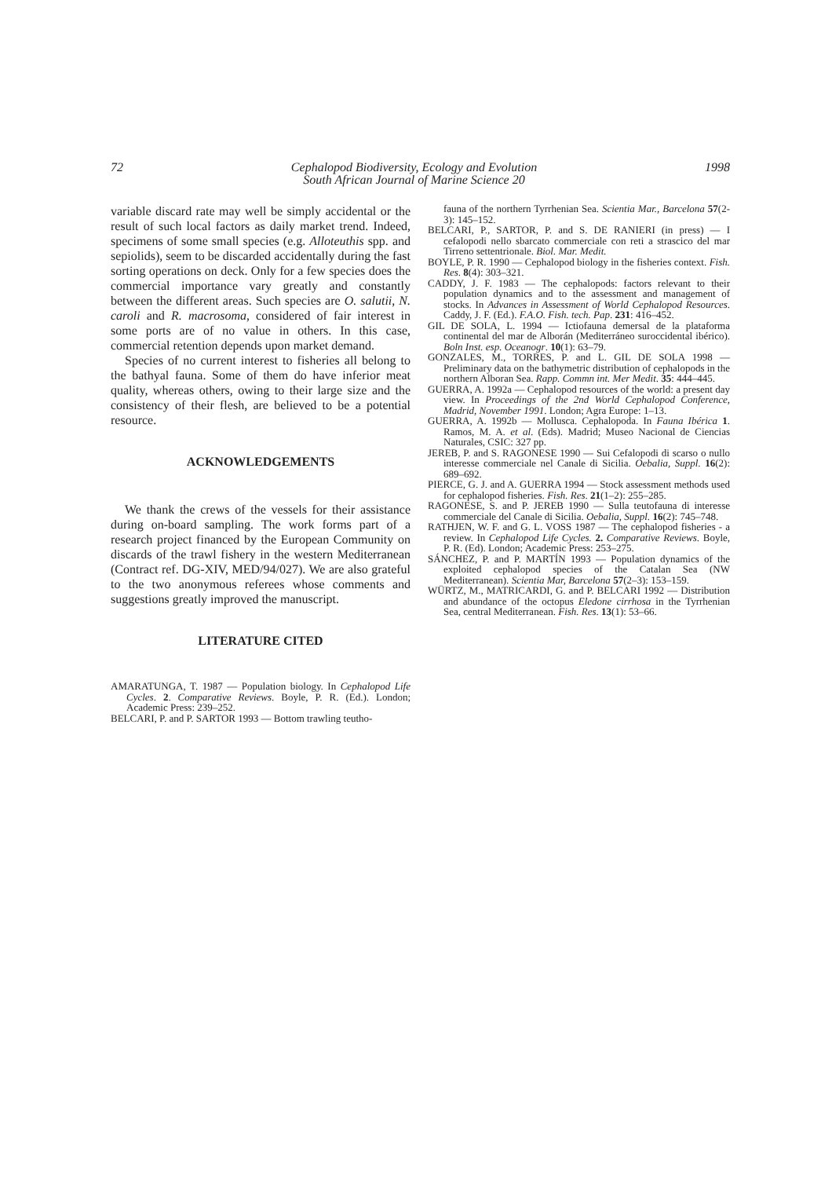72 Cephalopod Biodiversity, Ecology and Evolution
South African Journal of Marine Science 20 1998
variable discard rate may well be simply accidental or the result of such local factors as daily market trend. Indeed, specimens of some small species (e.g. Alloteuthis spp. and sepiolids), seem to be discarded accidentally during the fast sorting operations on deck. Only for a few species does the commercial importance vary greatly and constantly between the different areas. Such species are O. salutii, N. caroli and R. macrosoma, considered of fair interest in some ports are of no value in others. In this case, commercial retention depends upon market demand.
Species of no current interest to fisheries all belong to the bathyal fauna. Some of them do have inferior meat quality, whereas others, owing to their large size and the consistency of their flesh, are believed to be a potential resource.
ACKNOWLEDGEMENTS
We thank the crews of the vessels for their assistance during on-board sampling. The work forms part of a research project financed by the European Community on discards of the trawl fishery in the western Mediterranean (Contract ref. DG-XIV, MED/94/027). We are also grateful to the two anonymous referees whose comments and suggestions greatly improved the manuscript.
LITERATURE CITED
AMARATUNGA, T. 1987 — Population biology. In Cephalopod Life Cycles. 2. Comparative Reviews. Boyle, P. R. (Ed.). London; Academic Press: 239–252.
BELCARI, P. and P. SARTOR 1993 — Bottom trawling teutho-
fauna of the northern Tyrrhenian Sea. Scientia Mar., Barcelona 57(2-3): 145–152.
BELCARI, P., SARTOR, P. and S. DE RANIERI (in press) — I cefalopodi nello sbarcato commerciale con reti a strascico del mar Tirreno settentrionale. Biol. Mar. Medit.
BOYLE, P. R. 1990 — Cephalopod biology in the fisheries context. Fish. Res. 8(4): 303–321.
CADDY, J. F. 1983 — The cephalopods: factors relevant to their population dynamics and to the assessment and management of stocks. In Advances in Assessment of World Cephalopod Resources. Caddy, J. F. (Ed.). F.A.O. Fish. tech. Pap. 231: 416–452.
GIL DE SOLA, L. 1994 — Ictiofauna demersal de la plataforma continental del mar de Alborán (Mediterráneo suroccidental ibérico). Boln Inst. esp. Oceanogr. 10(1): 63–79.
GONZALES, M., TORRES, P. and L. GIL DE SOLA 1998 — Preliminary data on the bathymetric distribution of cephalopods in the northern Alboran Sea. Rapp. Commn int. Mer Medit. 35: 444–445.
GUERRA, A. 1992a — Cephalopod resources of the world: a present day view. In Proceedings of the 2nd World Cephalopod Conference, Madrid, November 1991. London; Agra Europe: 1–13.
GUERRA, A. 1992b — Mollusca. Cephalopoda. In Fauna Ibérica 1. Ramos, M. A. et al. (Eds). Madrid; Museo Nacional de Ciencias Naturales, CSIC: 327 pp.
JEREB, P. and S. RAGONESE 1990 — Sui Cefalopodi di scarso o nullo interesse commerciale nel Canale di Sicilia. Oebalia, Suppl. 16(2): 689–692.
PIERCE, G. J. and A. GUERRA 1994 — Stock assessment methods used for cephalopod fisheries. Fish. Res. 21(1–2): 255–285.
RAGONESE, S. and P. JEREB 1990 — Sulla teutofauna di interesse commerciale del Canale di Sicilia. Oebalia, Suppl. 16(2): 745–748.
RATHJEN, W. F. and G. L. VOSS 1987 — The cephalopod fisheries - a review. In Cephalopod Life Cycles. 2. Comparative Reviews. Boyle, P. R. (Ed). London; Academic Press: 253–275.
SÁNCHEZ, P. and P. MARTÍN 1993 — Population dynamics of the exploited cephalopod species of the Catalan Sea (NW Mediterranean). Scientia Mar, Barcelona 57(2–3): 153–159.
WÜRTZ, M., MATRICARDI, G. and P. BELCARI 1992 — Distribution and abundance of the octopus Eledone cirrhosa in the Tyrrhenian Sea, central Mediterranean. Fish. Res. 13(1): 53–66.